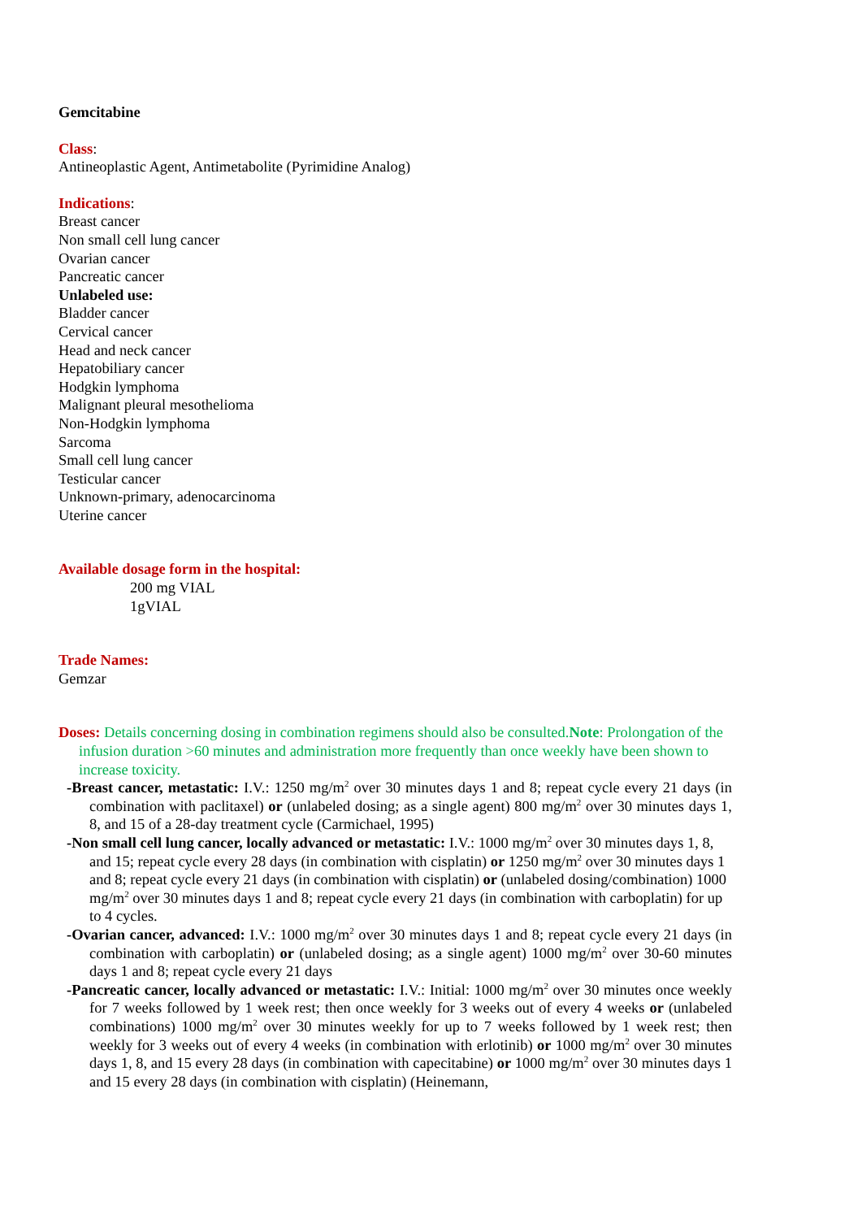Gemcitabine
Class:
Antineoplastic Agent, Antimetabolite (Pyrimidine Analog)
Indications:
Breast cancer
Non small cell lung cancer
Ovarian cancer
Pancreatic cancer
Unlabeled use:
Bladder cancer
Cervical cancer
Head and neck cancer
Hepatobiliary cancer
Hodgkin lymphoma
Malignant pleural mesothelioma
Non-Hodgkin lymphoma
Sarcoma
Small cell lung cancer
Testicular cancer
Unknown-primary, adenocarcinoma
Uterine cancer
Available dosage form in the hospital:
200 mg VIAL
1gVIAL
Trade Names:
Gemzar
Doses: Details concerning dosing in combination regimens should also be consulted.Note: Prolongation of the infusion duration >60 minutes and administration more frequently than once weekly have been shown to increase toxicity.
-Breast cancer, metastatic: I.V.: 1250 mg/m<sup>2</sup> over 30 minutes days 1 and 8; repeat cycle every 21 days (in combination with paclitaxel) or (unlabeled dosing; as a single agent) 800 mg/m<sup>2</sup> over 30 minutes days 1, 8, and 15 of a 28-day treatment cycle (Carmichael, 1995)
-Non small cell lung cancer, locally advanced or metastatic: I.V.: 1000 mg/m<sup>2</sup> over 30 minutes days 1, 8, and 15; repeat cycle every 28 days (in combination with cisplatin) or 1250 mg/m<sup>2</sup> over 30 minutes days 1 and 8; repeat cycle every 21 days (in combination with cisplatin) or (unlabeled dosing/combination) 1000 mg/m<sup>2</sup> over 30 minutes days 1 and 8; repeat cycle every 21 days (in combination with carboplatin) for up to 4 cycles.
-Ovarian cancer, advanced: I.V.: 1000 mg/m<sup>2</sup> over 30 minutes days 1 and 8; repeat cycle every 21 days (in combination with carboplatin) or (unlabeled dosing; as a single agent) 1000 mg/m<sup>2</sup> over 30-60 minutes days 1 and 8; repeat cycle every 21 days
-Pancreatic cancer, locally advanced or metastatic: I.V.: Initial: 1000 mg/m<sup>2</sup> over 30 minutes once weekly for 7 weeks followed by 1 week rest; then once weekly for 3 weeks out of every 4 weeks or (unlabeled combinations) 1000 mg/m<sup>2</sup> over 30 minutes weekly for up to 7 weeks followed by 1 week rest; then weekly for 3 weeks out of every 4 weeks (in combination with erlotinib) or 1000 mg/m<sup>2</sup> over 30 minutes days 1, 8, and 15 every 28 days (in combination with capecitabine) or 1000 mg/m<sup>2</sup> over 30 minutes days 1 and 15 every 28 days (in combination with cisplatin) (Heinemann,